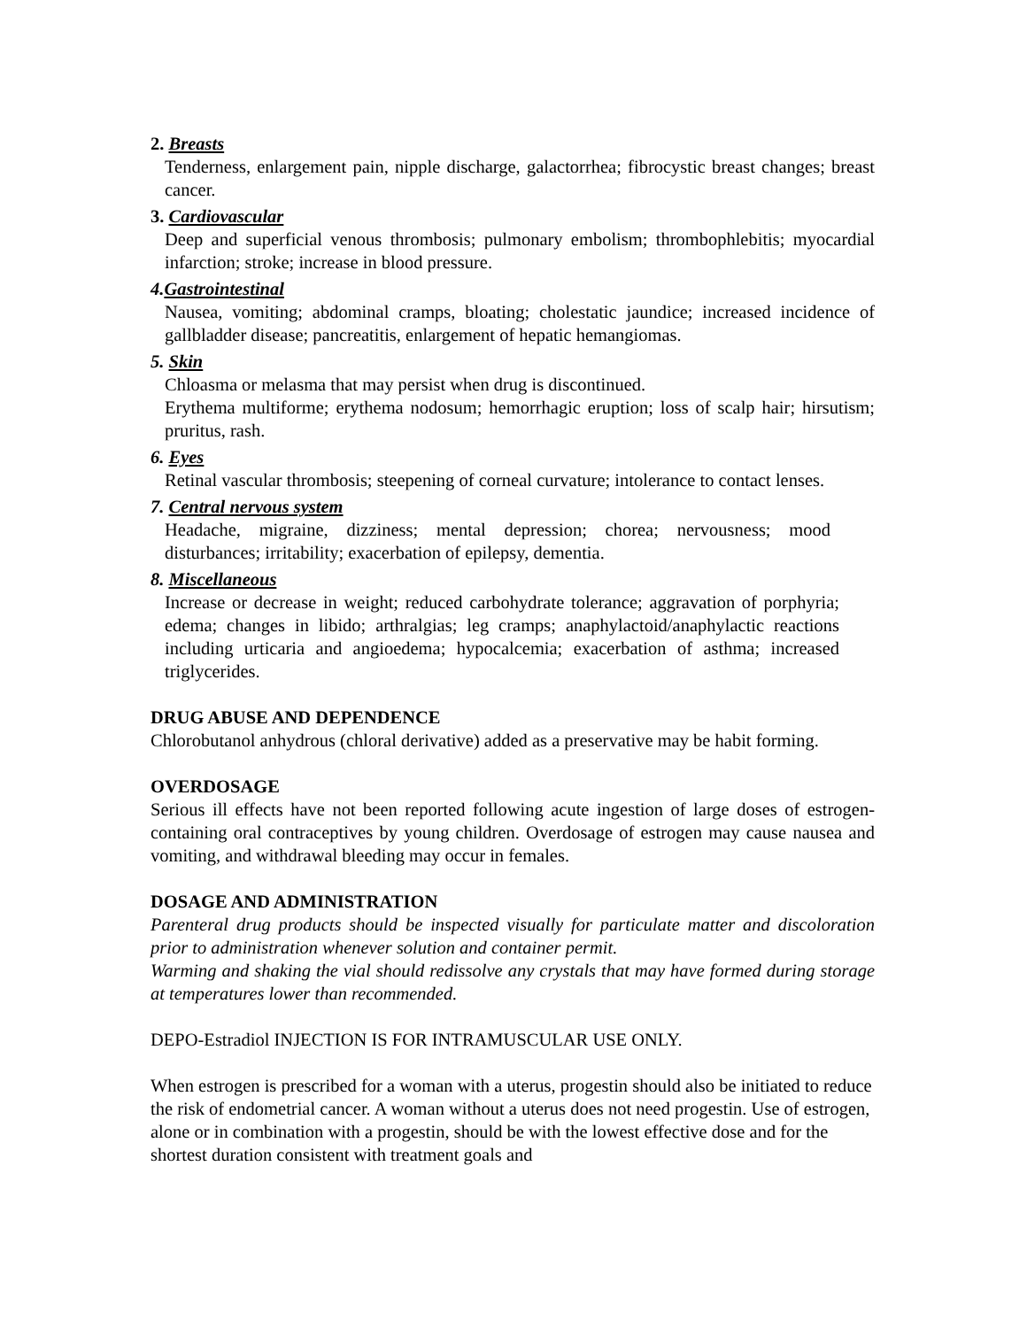2. Breasts
Tenderness, enlargement pain, nipple discharge, galactorrhea; fibrocystic breast changes; breast cancer.
3. Cardiovascular
Deep and superficial venous thrombosis; pulmonary embolism; thrombophlebitis; myocardial infarction; stroke; increase in blood pressure.
4. Gastrointestinal
Nausea, vomiting; abdominal cramps, bloating; cholestatic jaundice; increased incidence of gallbladder disease; pancreatitis, enlargement of hepatic hemangiomas.
5. Skin
Chloasma or melasma that may persist when drug is discontinued.
Erythema multiforme; erythema nodosum; hemorrhagic eruption; loss of scalp hair; hirsutism; pruritus, rash.
6. Eyes
Retinal vascular thrombosis; steepening of corneal curvature; intolerance to contact lenses.
7. Central nervous system
Headache, migraine, dizziness; mental depression; chorea; nervousness; mood disturbances; irritability; exacerbation of epilepsy, dementia.
8. Miscellaneous
Increase or decrease in weight; reduced carbohydrate tolerance; aggravation of porphyria; edema; changes in libido; arthralgias; leg cramps; anaphylactoid/anaphylactic reactions including urticaria and angioedema; hypocalcemia; exacerbation of asthma; increased triglycerides.
DRUG ABUSE AND DEPENDENCE
Chlorobutanol anhydrous (chloral derivative) added as a preservative may be habit forming.
OVERDOSAGE
Serious ill effects have not been reported following acute ingestion of large doses of estrogen-containing oral contraceptives by young children. Overdosage of estrogen may cause nausea and vomiting, and withdrawal bleeding may occur in females.
DOSAGE AND ADMINISTRATION
Parenteral drug products should be inspected visually for particulate matter and discoloration prior to administration whenever solution and container permit.
Warming and shaking the vial should redissolve any crystals that may have formed during storage at temperatures lower than recommended.
DEPO-Estradiol INJECTION IS FOR INTRAMUSCULAR USE ONLY.
When estrogen is prescribed for a woman with a uterus, progestin should also be initiated to reduce the risk of endometrial cancer. A woman without a uterus does not need progestin. Use of estrogen, alone or in combination with a progestin, should be with the lowest effective dose and for the shortest duration consistent with treatment goals and